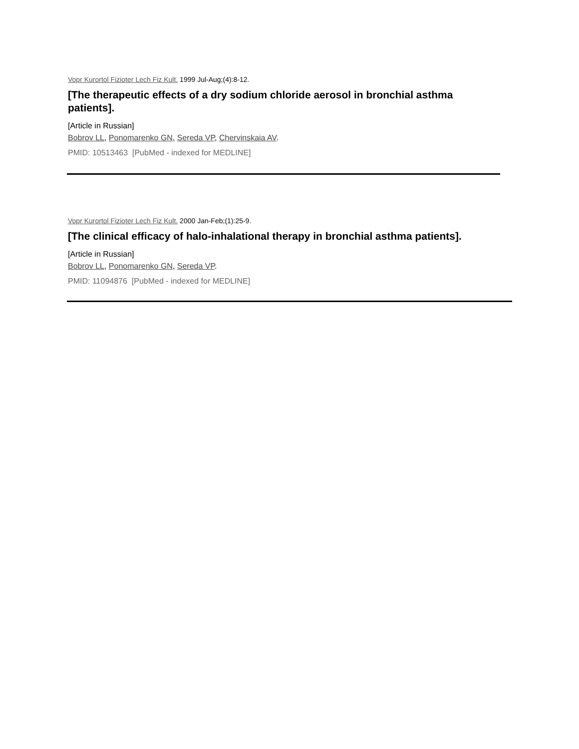Vopr Kurortol Fizioter Lech Fiz Kult. 1999 Jul-Aug;(4):8-12.
[The therapeutic effects of a dry sodium chloride aerosol in bronchial asthma patients].
[Article in Russian]
Bobrov LL, Ponomarenko GN, Sereda VP, Chervinskaia AV.
PMID: 10513463 [PubMed - indexed for MEDLINE]
Vopr Kurortol Fizioter Lech Fiz Kult. 2000 Jan-Feb;(1):25-9.
[The clinical efficacy of halo-inhalational therapy in bronchial asthma patients].
[Article in Russian]
Bobrov LL, Ponomarenko GN, Sereda VP.
PMID: 11094876 [PubMed - indexed for MEDLINE]